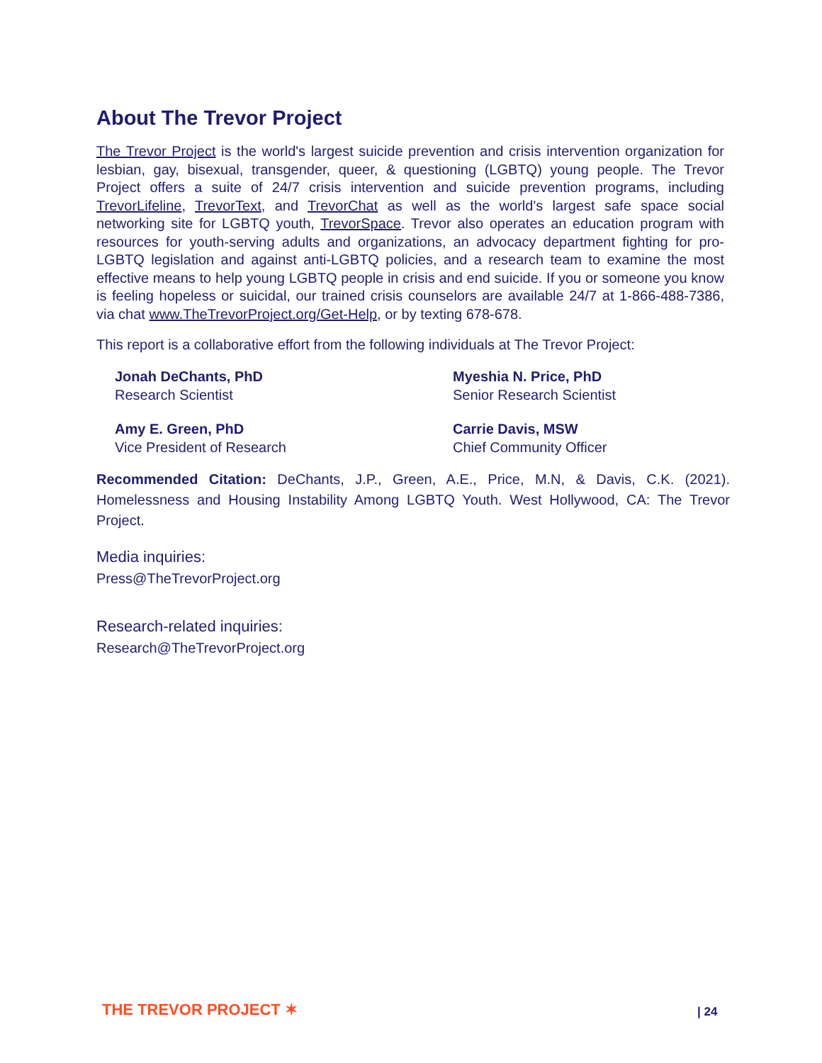About The Trevor Project
The Trevor Project is the world's largest suicide prevention and crisis intervention organization for lesbian, gay, bisexual, transgender, queer, & questioning (LGBTQ) young people. The Trevor Project offers a suite of 24/7 crisis intervention and suicide prevention programs, including TrevorLifeline, TrevorText, and TrevorChat as well as the world's largest safe space social networking site for LGBTQ youth, TrevorSpace. Trevor also operates an education program with resources for youth-serving adults and organizations, an advocacy department fighting for pro-LGBTQ legislation and against anti-LGBTQ policies, and a research team to examine the most effective means to help young LGBTQ people in crisis and end suicide. If you or someone you know is feeling hopeless or suicidal, our trained crisis counselors are available 24/7 at 1-866-488-7386, via chat www.TheTrevorProject.org/Get-Help, or by texting 678-678.
This report is a collaborative effort from the following individuals at The Trevor Project:
Jonah DeChants, PhD
Research Scientist
Myeshia N. Price, PhD
Senior Research Scientist
Amy E. Green, PhD
Vice President of Research
Carrie Davis, MSW
Chief Community Officer
Recommended Citation: DeChants, J.P., Green, A.E., Price, M.N, & Davis, C.K. (2021). Homelessness and Housing Instability Among LGBTQ Youth. West Hollywood, CA: The Trevor Project.
Media inquiries:
Press@TheTrevorProject.org
Research-related inquiries:
Research@TheTrevorProject.org
THE TREVOR PROJECT ✶ | 24